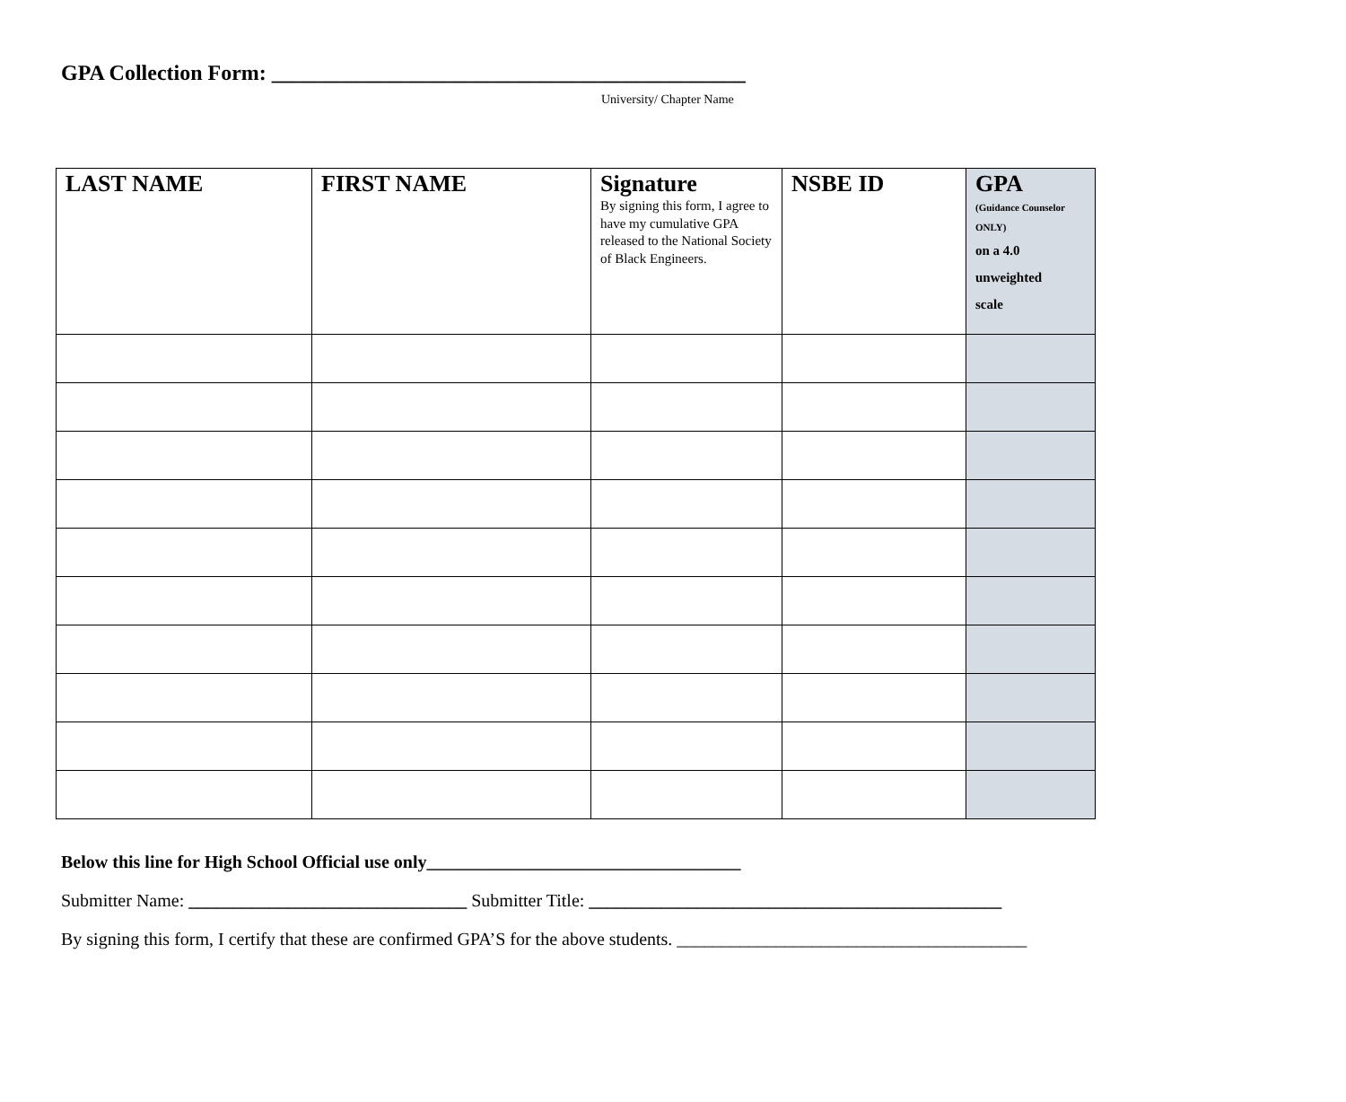GPA Collection Form: ____________________________________________
University/ Chapter Name
| LAST NAME | FIRST NAME | Signature By signing this form, I agree to have my cumulative GPA released to the National Society of Black Engineers. | NSBE ID | GPA (Guidance Counselor ONLY) on a 4.0 unweighted scale |
| --- | --- | --- | --- | --- |
Below this line for High School Official use only___________________________________
Submitter Name: _______________________________ Submitter Title: ______________________________________________
By signing this form, I certify that these are confirmed GPA’S for the above students. _______________________________________